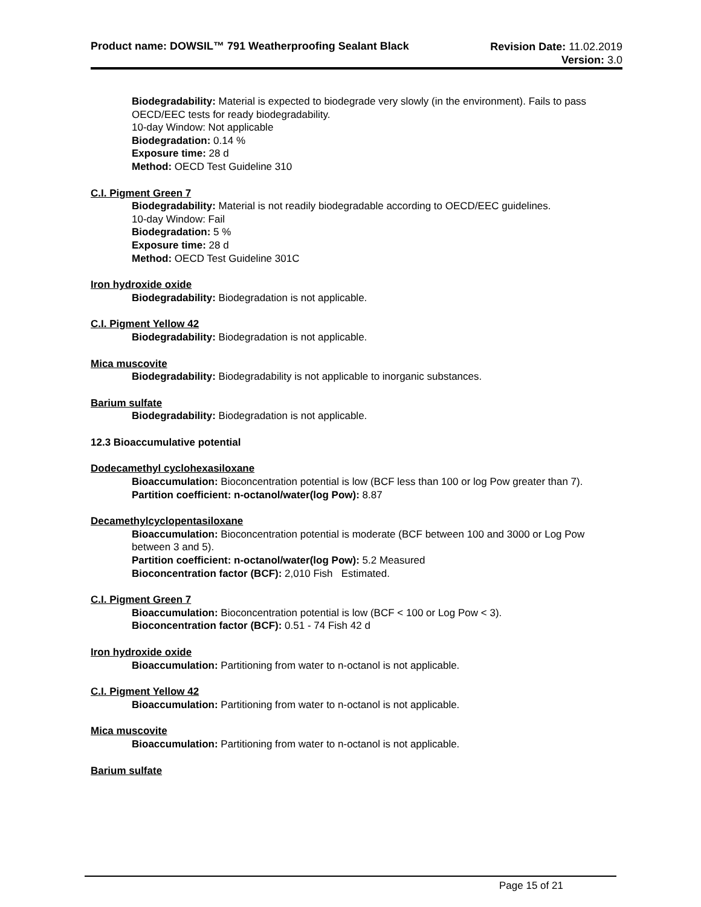Product name: DOWSIL™ 791 Weatherproofing Sealant Black
Revision Date: 11.02.2019
Version: 3.0
Biodegradability: Material is expected to biodegrade very slowly (in the environment). Fails to pass OECD/EEC tests for ready biodegradability.
10-day Window: Not applicable
Biodegradation: 0.14 %
Exposure time: 28 d
Method: OECD Test Guideline 310
C.I. Pigment Green 7
Biodegradability: Material is not readily biodegradable according to OECD/EEC guidelines.
10-day Window: Fail
Biodegradation: 5 %
Exposure time: 28 d
Method: OECD Test Guideline 301C
Iron hydroxide oxide
Biodegradability: Biodegradation is not applicable.
C.I. Pigment Yellow 42
Biodegradability: Biodegradation is not applicable.
Mica muscovite
Biodegradability: Biodegradability is not applicable to inorganic substances.
Barium sulfate
Biodegradability: Biodegradation is not applicable.
12.3 Bioaccumulative potential
Dodecamethyl cyclohexasiloxane
Bioaccumulation: Bioconcentration potential is low (BCF less than 100 or log Pow greater than 7).
Partition coefficient: n-octanol/water(log Pow): 8.87
Decamethylcyclopentasiloxane
Bioaccumulation: Bioconcentration potential is moderate (BCF between 100 and 3000 or Log Pow between 3 and 5).
Partition coefficient: n-octanol/water(log Pow): 5.2 Measured
Bioconcentration factor (BCF): 2,010 Fish Estimated.
C.I. Pigment Green 7
Bioaccumulation: Bioconcentration potential is low (BCF < 100 or Log Pow < 3).
Bioconcentration factor (BCF): 0.51 - 74 Fish 42 d
Iron hydroxide oxide
Bioaccumulation: Partitioning from water to n-octanol is not applicable.
C.I. Pigment Yellow 42
Bioaccumulation: Partitioning from water to n-octanol is not applicable.
Mica muscovite
Bioaccumulation: Partitioning from water to n-octanol is not applicable.
Barium sulfate
Page 15 of 21